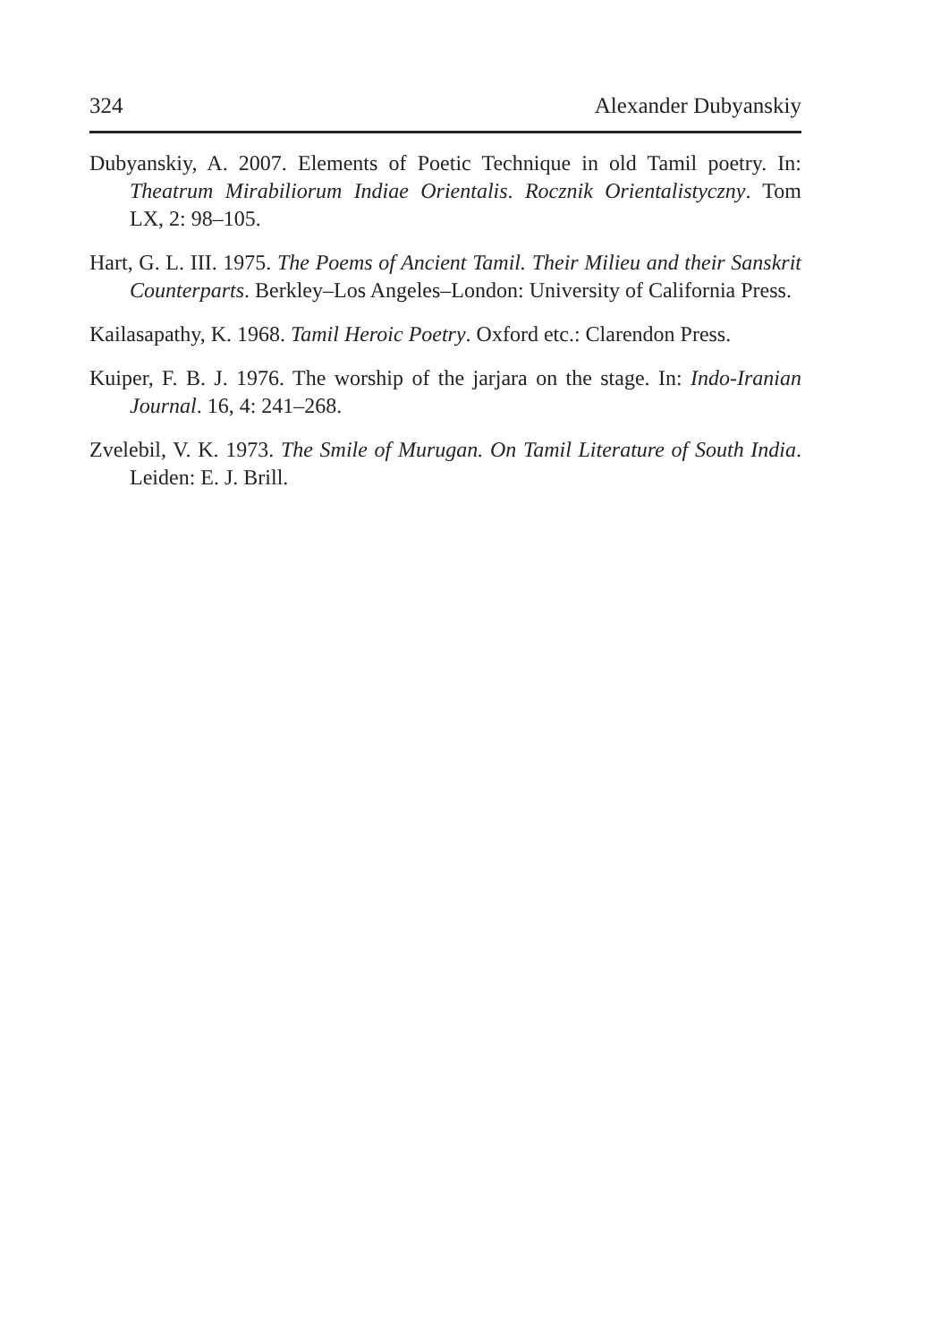324 Alexander Dubyanskiy
Dubyanskiy, A. 2007. Elements of Poetic Technique in old Tamil poetry. In: Theatrum Mirabiliorum Indiae Orientalis. Rocznik Orientalistyczny. Tom LX, 2: 98–105.
Hart, G. L. III. 1975. The Poems of Ancient Tamil. Their Milieu and their Sanskrit Counterparts. Berkley–Los Angeles–London: University of California Press.
Kailasapathy, K. 1968. Tamil Heroic Poetry. Oxford etc.: Clarendon Press.
Kuiper, F. B. J. 1976. The worship of the jarjara on the stage. In: Indo-Iranian Journal. 16, 4: 241–268.
Zvelebil, V. K. 1973. The Smile of Murugan. On Tamil Literature of South India. Leiden: E. J. Brill.